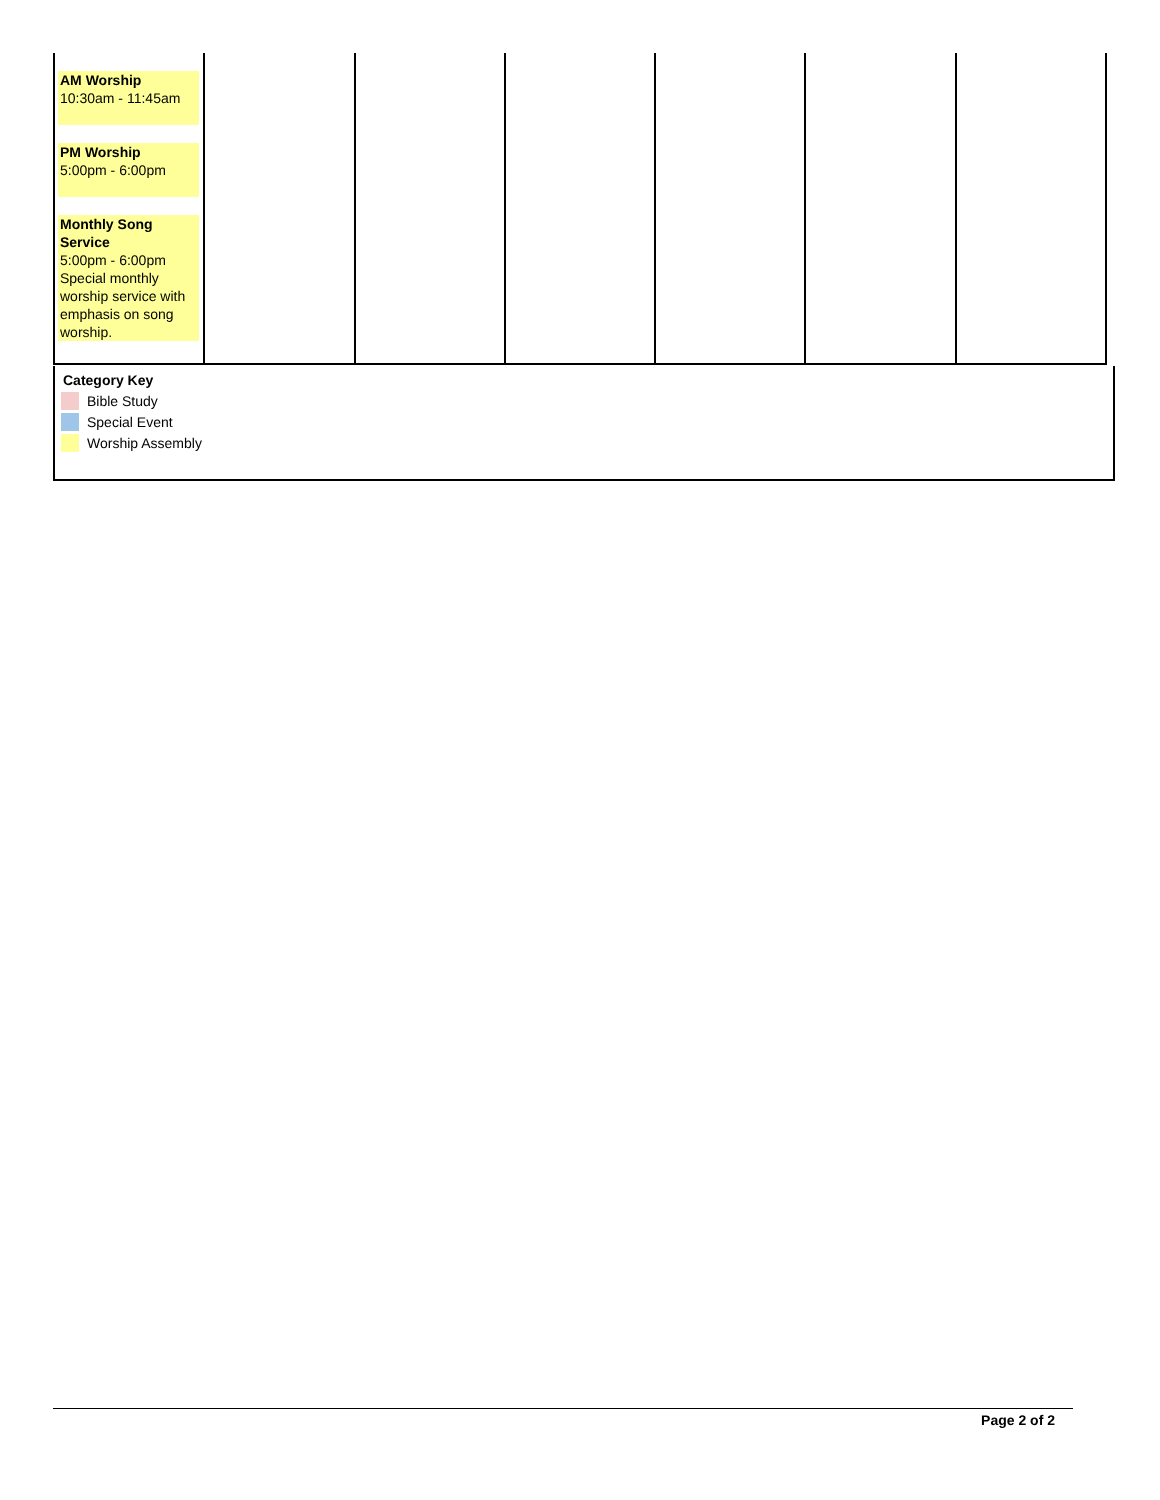| AM Worship 10:30am - 11:45am PM Worship 5:00pm - 6:00pm Monthly Song Service 5:00pm - 6:00pm Special monthly worship service with emphasis on song worship. | | | | | | |
Category Key
Bible Study
Special Event
Worship Assembly
Page 2 of 2